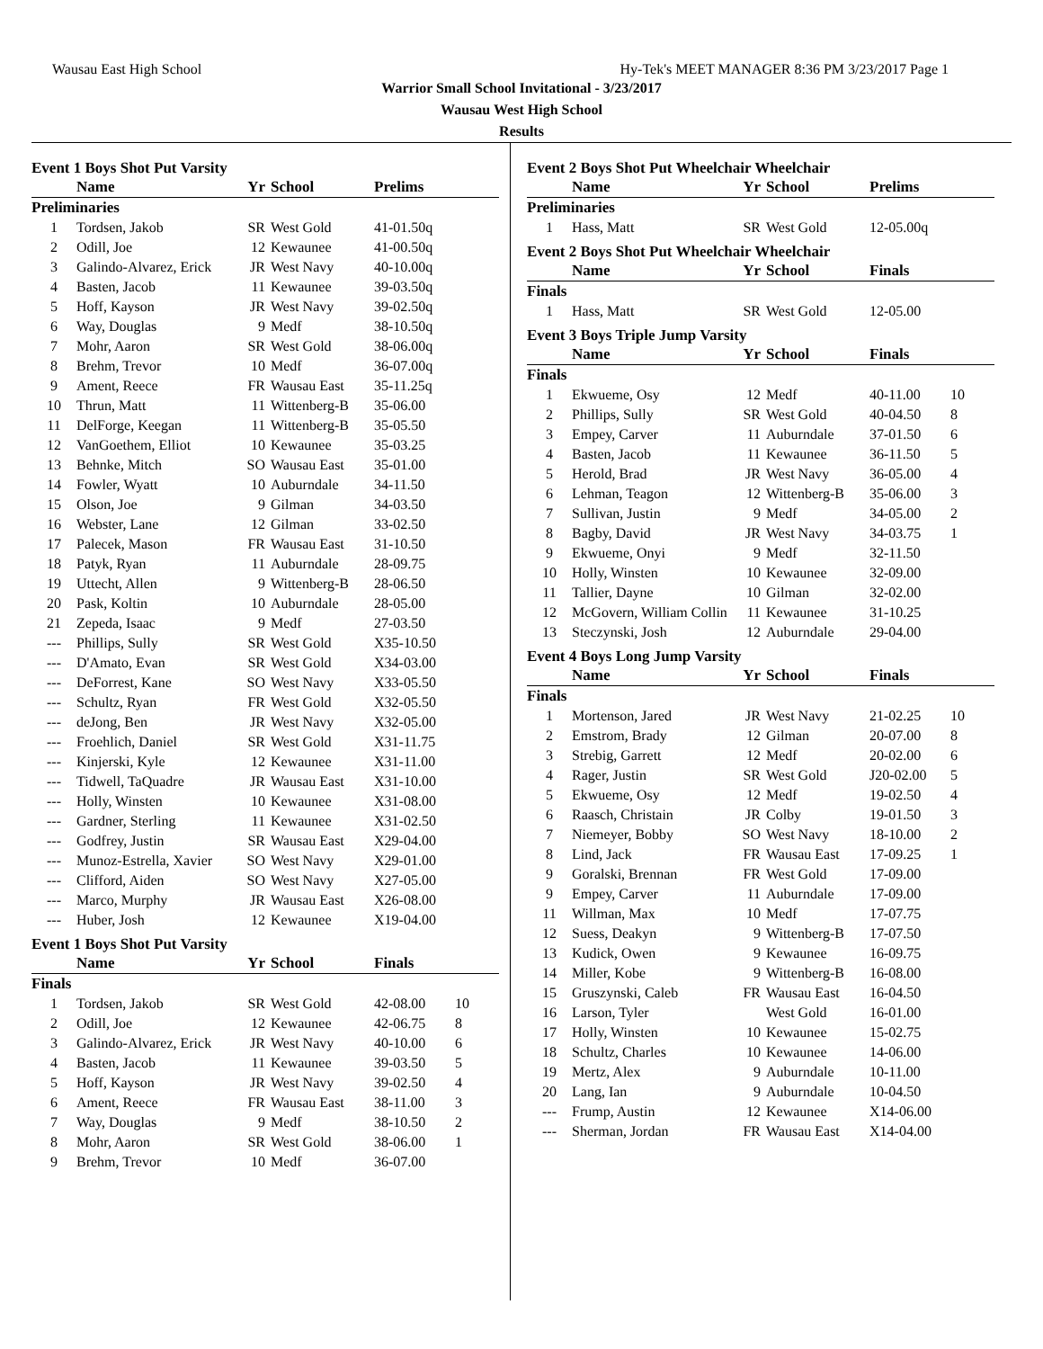Wausau East High School Hy-Tek's MEET MANAGER 8:36 PM 3/23/2017 Page 1
Warrior Small School Invitational - 3/23/2017
Wausau West High School
Results
Event 1 Boys Shot Put Varsity
| | Name | Yr | School | Prelims | |
| --- | --- | --- | --- | --- | --- |
| Preliminaries | | | | | |
| 1 | Tordsen, Jakob | SR | West Gold | 41-01.50q | |
| 2 | Odill, Joe | 12 | Kewaunee | 41-00.50q | |
| 3 | Galindo-Alvarez, Erick | JR | West Navy | 40-10.00q | |
| 4 | Basten, Jacob | 11 | Kewaunee | 39-03.50q | |
| 5 | Hoff, Kayson | JR | West Navy | 39-02.50q | |
| 6 | Way, Douglas | 9 | Medf | 38-10.50q | |
| 7 | Mohr, Aaron | SR | West Gold | 38-06.00q | |
| 8 | Brehm, Trevor | 10 | Medf | 36-07.00q | |
| 9 | Ament, Reece | FR | Wausau East | 35-11.25q | |
| 10 | Thrun, Matt | 11 | Wittenberg-B | 35-06.00 | |
| 11 | DelForge, Keegan | 11 | Wittenberg-B | 35-05.50 | |
| 12 | VanGoethem, Elliot | 10 | Kewaunee | 35-03.25 | |
| 13 | Behnke, Mitch | SO | Wausau East | 35-01.00 | |
| 14 | Fowler, Wyatt | 10 | Auburndale | 34-11.50 | |
| 15 | Olson, Joe | 9 | Gilman | 34-03.50 | |
| 16 | Webster, Lane | 12 | Gilman | 33-02.50 | |
| 17 | Palecek, Mason | FR | Wausau East | 31-10.50 | |
| 18 | Patyk, Ryan | 11 | Auburndale | 28-09.75 | |
| 19 | Uttecht, Allen | 9 | Wittenberg-B | 28-06.50 | |
| 20 | Pask, Koltin | 10 | Auburndale | 28-05.00 | |
| 21 | Zepeda, Isaac | 9 | Medf | 27-03.50 | |
| --- | Phillips, Sully | SR | West Gold | X35-10.50 | |
| --- | D'Amato, Evan | SR | West Gold | X34-03.00 | |
| --- | DeForrest, Kane | SO | West Navy | X33-05.50 | |
| --- | Schultz, Ryan | FR | West Gold | X32-05.50 | |
| --- | deJong, Ben | JR | West Navy | X32-05.00 | |
| --- | Froehlich, Daniel | SR | West Gold | X31-11.75 | |
| --- | Kinjerski, Kyle | 12 | Kewaunee | X31-11.00 | |
| --- | Tidwell, TaQuadre | JR | Wausau East | X31-10.00 | |
| --- | Holly, Winsten | 10 | Kewaunee | X31-08.00 | |
| --- | Gardner, Sterling | 11 | Kewaunee | X31-02.50 | |
| --- | Godfrey, Justin | SR | Wausau East | X29-04.00 | |
| --- | Munoz-Estrella, Xavier | SO | West Navy | X29-01.00 | |
| --- | Clifford, Aiden | SO | West Navy | X27-05.00 | |
| --- | Marco, Murphy | JR | Wausau East | X26-08.00 | |
| --- | Huber, Josh | 12 | Kewaunee | X19-04.00 | |
Event 1 Boys Shot Put Varsity
| | Name | Yr | School | Finals | |
| --- | --- | --- | --- | --- | --- |
| Finals | | | | | |
| 1 | Tordsen, Jakob | SR | West Gold | 42-08.00 | 10 |
| 2 | Odill, Joe | 12 | Kewaunee | 42-06.75 | 8 |
| 3 | Galindo-Alvarez, Erick | JR | West Navy | 40-10.00 | 6 |
| 4 | Basten, Jacob | 11 | Kewaunee | 39-03.50 | 5 |
| 5 | Hoff, Kayson | JR | West Navy | 39-02.50 | 4 |
| 6 | Ament, Reece | FR | Wausau East | 38-11.00 | 3 |
| 7 | Way, Douglas | 9 | Medf | 38-10.50 | 2 |
| 8 | Mohr, Aaron | SR | West Gold | 38-06.00 | 1 |
| 9 | Brehm, Trevor | 10 | Medf | 36-07.00 | |
Event 2 Boys Shot Put Wheelchair Wheelchair
| | Name | Yr | School | Prelims | |
| --- | --- | --- | --- | --- | --- |
| Preliminaries | | | | | |
| 1 | Hass, Matt | SR | West Gold | 12-05.00q | |
Event 2 Boys Shot Put Wheelchair Wheelchair
| | Name | Yr | School | Finals | |
| --- | --- | --- | --- | --- | --- |
| Finals | | | | | |
| 1 | Hass, Matt | SR | West Gold | 12-05.00 | |
Event 3 Boys Triple Jump Varsity
| | Name | Yr | School | Finals | |
| --- | --- | --- | --- | --- | --- |
| Finals | | | | | |
| 1 | Ekwueme, Osy | 12 | Medf | 40-11.00 | 10 |
| 2 | Phillips, Sully | SR | West Gold | 40-04.50 | 8 |
| 3 | Empey, Carver | 11 | Auburndale | 37-01.50 | 6 |
| 4 | Basten, Jacob | 11 | Kewaunee | 36-11.50 | 5 |
| 5 | Herold, Brad | JR | West Navy | 36-05.00 | 4 |
| 6 | Lehman, Teagon | 12 | Wittenberg-B | 35-06.00 | 3 |
| 7 | Sullivan, Justin | 9 | Medf | 34-05.00 | 2 |
| 8 | Bagby, David | JR | West Navy | 34-03.75 | 1 |
| 9 | Ekwueme, Onyi | 9 | Medf | 32-11.50 | |
| 10 | Holly, Winsten | 10 | Kewaunee | 32-09.00 | |
| 11 | Tallier, Dayne | 10 | Gilman | 32-02.00 | |
| 12 | McGovern, William Collin | 11 | Kewaunee | 31-10.25 | |
| 13 | Steczynski, Josh | 12 | Auburndale | 29-04.00 | |
Event 4 Boys Long Jump Varsity
| | Name | Yr | School | Finals | |
| --- | --- | --- | --- | --- | --- |
| Finals | | | | | |
| 1 | Mortenson, Jared | JR | West Navy | 21-02.25 | 10 |
| 2 | Emstrom, Brady | 12 | Gilman | 20-07.00 | 8 |
| 3 | Strebig, Garrett | 12 | Medf | 20-02.00 | 6 |
| 4 | Rager, Justin | SR | West Gold | J20-02.00 | 5 |
| 5 | Ekwueme, Osy | 12 | Medf | 19-02.50 | 4 |
| 6 | Raasch, Christain | JR | Colby | 19-01.50 | 3 |
| 7 | Niemeyer, Bobby | SO | West Navy | 18-10.00 | 2 |
| 8 | Lind, Jack | FR | Wausau East | 17-09.25 | 1 |
| 9 | Goralski, Brennan | FR | West Gold | 17-09.00 | |
| 9 | Empey, Carver | 11 | Auburndale | 17-09.00 | |
| 11 | Willman, Max | 10 | Medf | 17-07.75 | |
| 12 | Suess, Deakyn | 9 | Wittenberg-B | 17-07.50 | |
| 13 | Kudick, Owen | 9 | Kewaunee | 16-09.75 | |
| 14 | Miller, Kobe | 9 | Wittenberg-B | 16-08.00 | |
| 15 | Gruszynski, Caleb | FR | Wausau East | 16-04.50 | |
| 16 | Larson, Tyler | | West Gold | 16-01.00 | |
| 17 | Holly, Winsten | 10 | Kewaunee | 15-02.75 | |
| 18 | Schultz, Charles | 10 | Kewaunee | 14-06.00 | |
| 19 | Mertz, Alex | 9 | Auburndale | 10-11.00 | |
| 20 | Lang, Ian | 9 | Auburndale | 10-04.50 | |
| --- | Frump, Austin | 12 | Kewaunee | X14-06.00 | |
| --- | Sherman, Jordan | FR | Wausau East | X14-04.00 | |